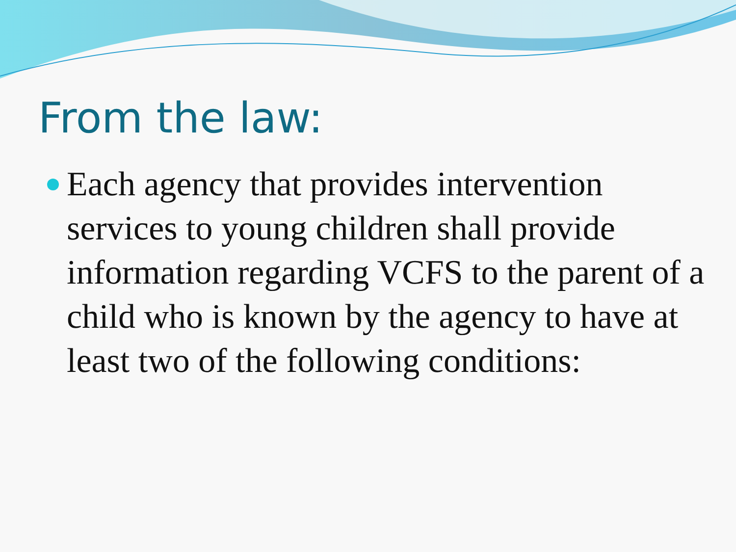From the law:
Each agency that provides intervention services to young children shall provide information regarding VCFS to the parent of a child who is known by the agency to have at least two of the following conditions: